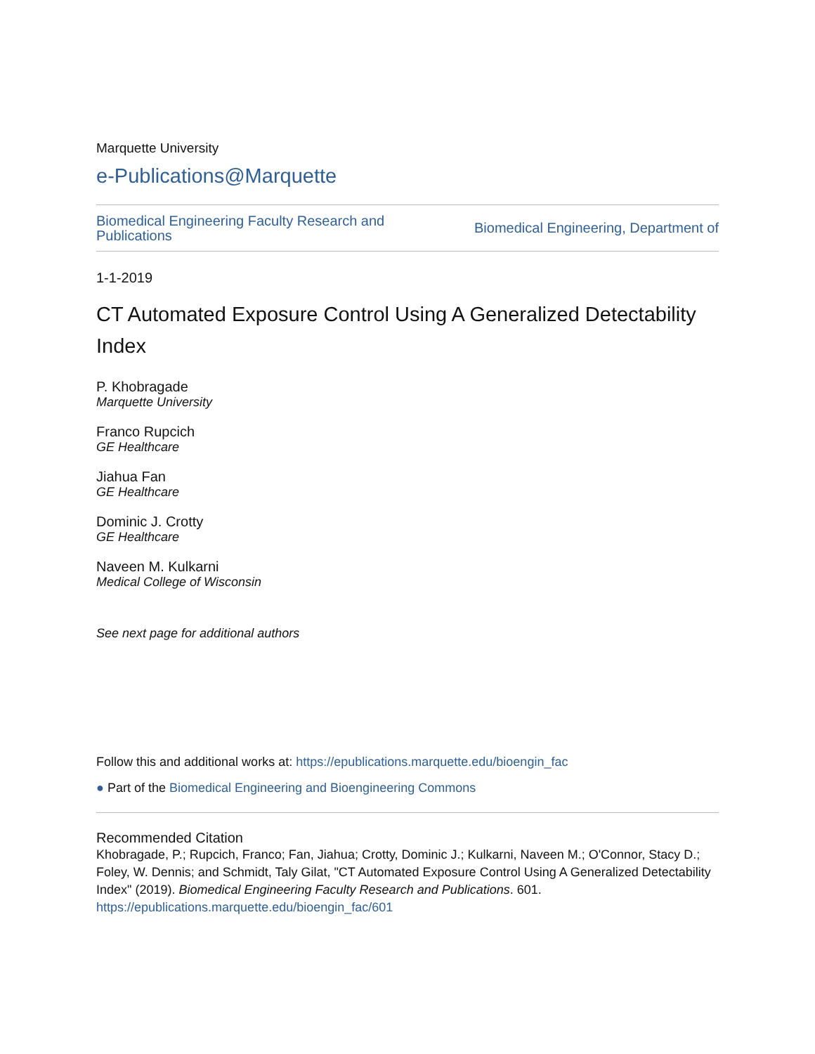Marquette University
e-Publications@Marquette
Biomedical Engineering Faculty Research and Publications Biomedical Engineering, Department of
1-1-2019
CT Automated Exposure Control Using A Generalized Detectability Index
P. Khobragade
Marquette University
Franco Rupcich
GE Healthcare
Jiahua Fan
GE Healthcare
Dominic J. Crotty
GE Healthcare
Naveen M. Kulkarni
Medical College of Wisconsin
See next page for additional authors
Follow this and additional works at: https://epublications.marquette.edu/bioengin_fac
● Part of the Biomedical Engineering and Bioengineering Commons
Recommended Citation
Khobragade, P.; Rupcich, Franco; Fan, Jiahua; Crotty, Dominic J.; Kulkarni, Naveen M.; O'Connor, Stacy D.; Foley, W. Dennis; and Schmidt, Taly Gilat, "CT Automated Exposure Control Using A Generalized Detectability Index" (2019). Biomedical Engineering Faculty Research and Publications. 601.
https://epublications.marquette.edu/bioengin_fac/601